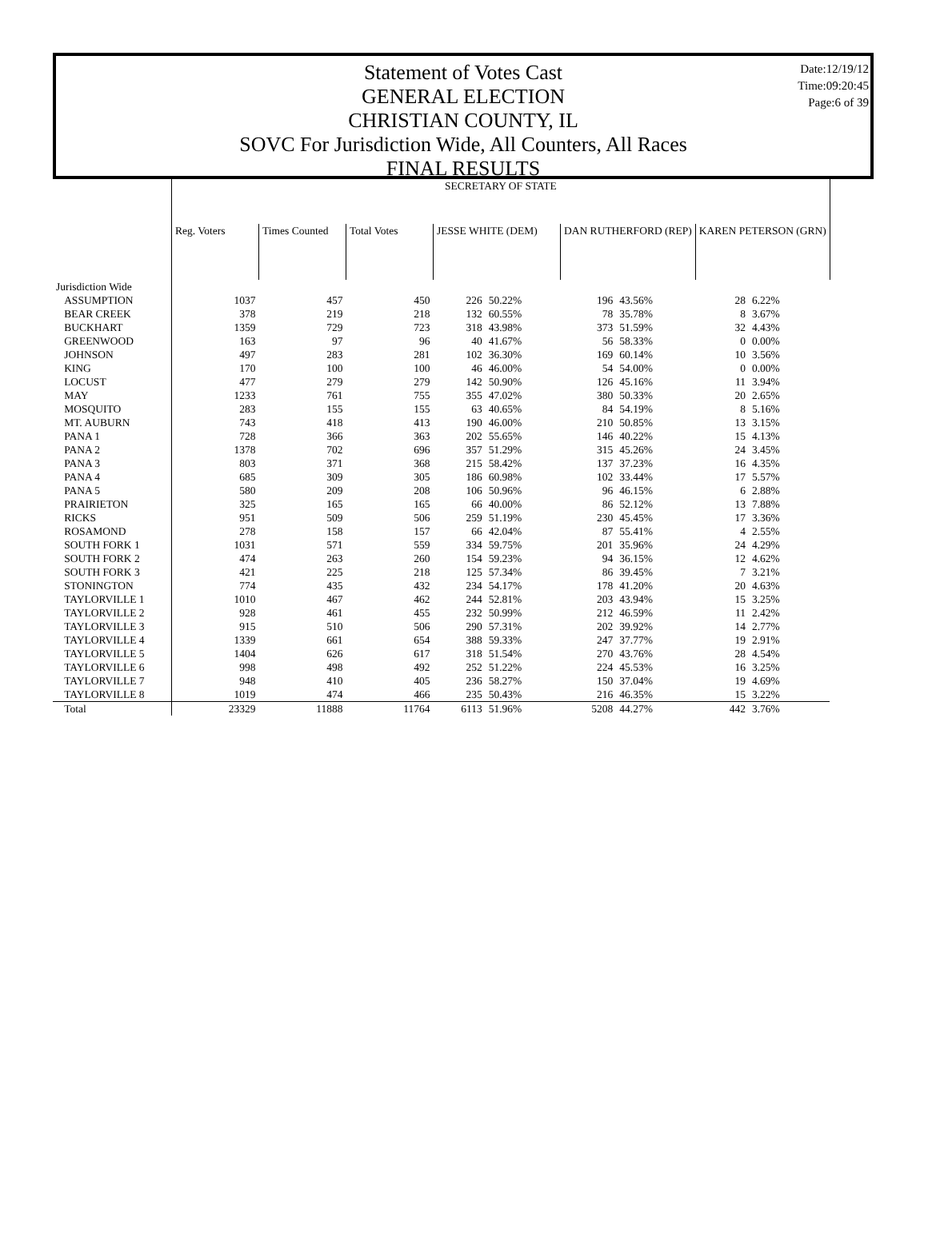Statement of Votes Cast
GENERAL ELECTION
CHRISTIAN COUNTY, IL
SOVC For Jurisdiction Wide, All Counters, All Races
FINAL RESULTS
Date:12/19/12
Time:09:20:45
Page:6 of 39
| | SECRETARY OF STATE | | | | | | | | |
| --- | --- | --- | --- | --- | --- | --- | --- | --- | --- |
| | Reg. Voters | Times Counted | Total Votes | JESSE WHITE (DEM) | | DAN RUTHERFORD (REP) | | KAREN PETERSON (GRN) | |
| Jurisdiction Wide | | | | | | | | | |
| ASSUMPTION | 1037 | 457 | 450 | 226 | 50.22% | 196 | 43.56% | 28 | 6.22% |
| BEAR CREEK | 378 | 219 | 218 | 132 | 60.55% | 78 | 35.78% | 8 | 3.67% |
| BUCKHART | 1359 | 729 | 723 | 318 | 43.98% | 373 | 51.59% | 32 | 4.43% |
| GREENWOOD | 163 | 97 | 96 | 40 | 41.67% | 56 | 58.33% | 0 | 0.00% |
| JOHNSON | 497 | 283 | 281 | 102 | 36.30% | 169 | 60.14% | 10 | 3.56% |
| KING | 170 | 100 | 100 | 46 | 46.00% | 54 | 54.00% | 0 | 0.00% |
| LOCUST | 477 | 279 | 279 | 142 | 50.90% | 126 | 45.16% | 11 | 3.94% |
| MAY | 1233 | 761 | 755 | 355 | 47.02% | 380 | 50.33% | 20 | 2.65% |
| MOSQUITO | 283 | 155 | 155 | 63 | 40.65% | 84 | 54.19% | 8 | 5.16% |
| MT. AUBURN | 743 | 418 | 413 | 190 | 46.00% | 210 | 50.85% | 13 | 3.15% |
| PANA 1 | 728 | 366 | 363 | 202 | 55.65% | 146 | 40.22% | 15 | 4.13% |
| PANA 2 | 1378 | 702 | 696 | 357 | 51.29% | 315 | 45.26% | 24 | 3.45% |
| PANA 3 | 803 | 371 | 368 | 215 | 58.42% | 137 | 37.23% | 16 | 4.35% |
| PANA 4 | 685 | 309 | 305 | 186 | 60.98% | 102 | 33.44% | 17 | 5.57% |
| PANA 5 | 580 | 209 | 208 | 106 | 50.96% | 96 | 46.15% | 6 | 2.88% |
| PRAIRIETON | 325 | 165 | 165 | 66 | 40.00% | 86 | 52.12% | 13 | 7.88% |
| RICKS | 951 | 509 | 506 | 259 | 51.19% | 230 | 45.45% | 17 | 3.36% |
| ROSAMOND | 278 | 158 | 157 | 66 | 42.04% | 87 | 55.41% | 4 | 2.55% |
| SOUTH FORK 1 | 1031 | 571 | 559 | 334 | 59.75% | 201 | 35.96% | 24 | 4.29% |
| SOUTH FORK 2 | 474 | 263 | 260 | 154 | 59.23% | 94 | 36.15% | 12 | 4.62% |
| SOUTH FORK 3 | 421 | 225 | 218 | 125 | 57.34% | 86 | 39.45% | 7 | 3.21% |
| STONINGTON | 774 | 435 | 432 | 234 | 54.17% | 178 | 41.20% | 20 | 4.63% |
| TAYLORVILLE 1 | 1010 | 467 | 462 | 244 | 52.81% | 203 | 43.94% | 15 | 3.25% |
| TAYLORVILLE 2 | 928 | 461 | 455 | 232 | 50.99% | 212 | 46.59% | 11 | 2.42% |
| TAYLORVILLE 3 | 915 | 510 | 506 | 290 | 57.31% | 202 | 39.92% | 14 | 2.77% |
| TAYLORVILLE 4 | 1339 | 661 | 654 | 388 | 59.33% | 247 | 37.77% | 19 | 2.91% |
| TAYLORVILLE 5 | 1404 | 626 | 617 | 318 | 51.54% | 270 | 43.76% | 28 | 4.54% |
| TAYLORVILLE 6 | 998 | 498 | 492 | 252 | 51.22% | 224 | 45.53% | 16 | 3.25% |
| TAYLORVILLE 7 | 948 | 410 | 405 | 236 | 58.27% | 150 | 37.04% | 19 | 4.69% |
| TAYLORVILLE 8 | 1019 | 474 | 466 | 235 | 50.43% | 216 | 46.35% | 15 | 3.22% |
| Total | 23329 | 11888 | 11764 | 6113 | 51.96% | 5208 | 44.27% | 442 | 3.76% |